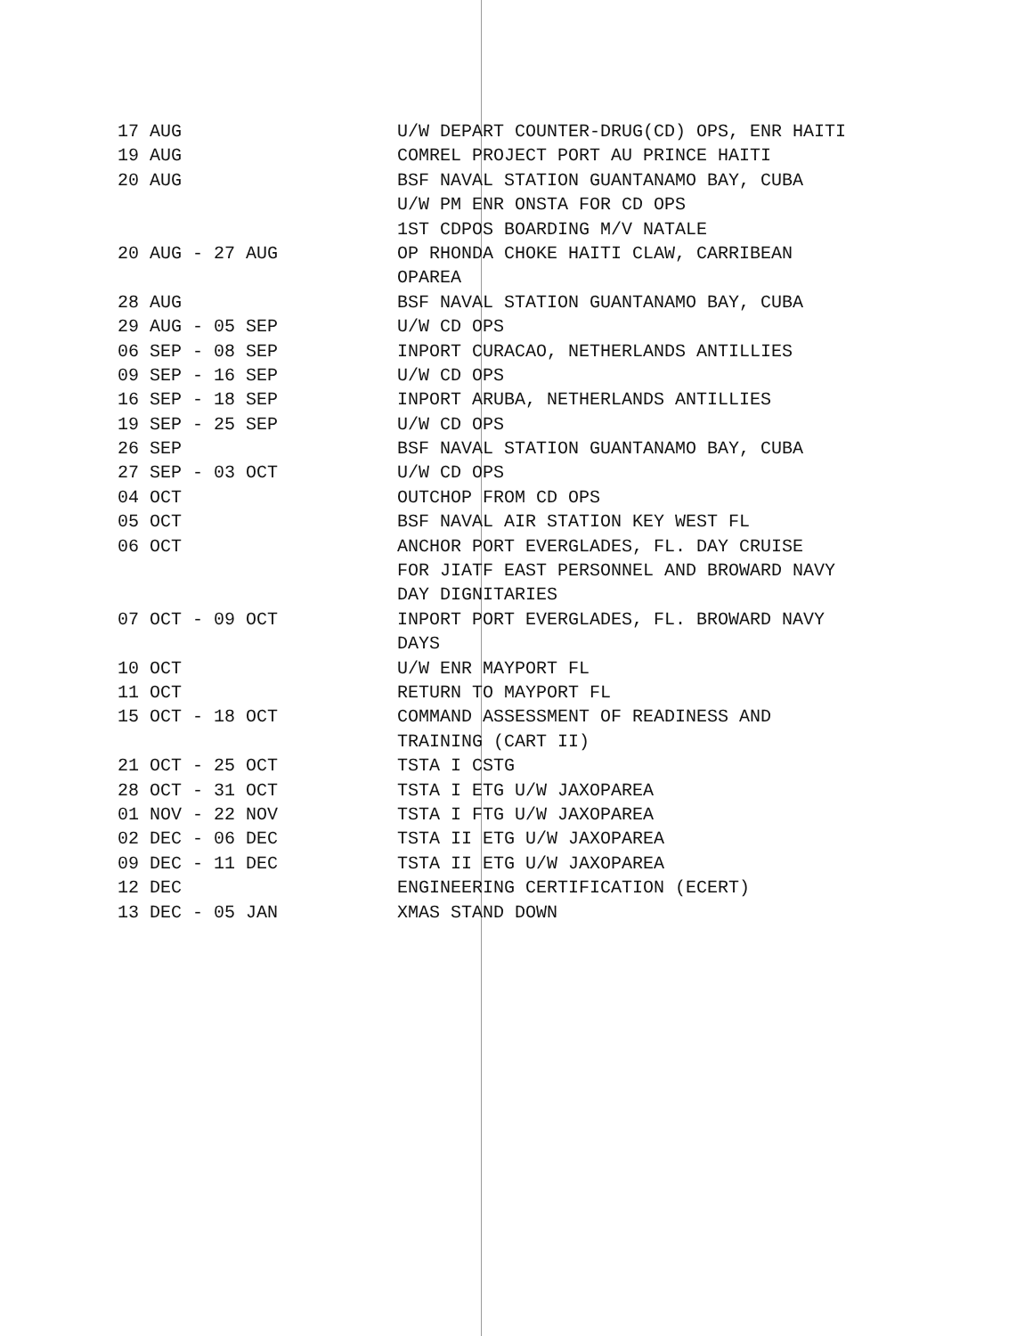| 17 AUG | U/W DEPART COUNTER-DRUG(CD) OPS, ENR HAITI |
| 19 AUG | COMREL PROJECT PORT AU PRINCE HAITI |
| 20 AUG | BSF NAVAL STATION GUANTANAMO BAY, CUBA |
| | U/W PM ENR ONSTA FOR CD OPS |
| | 1ST CDPOS BOARDING M/V NATALE |
| 20 AUG - 27 AUG | OP RHONDA CHOKE HAITI CLAW, CARRIBEAN |
| | OPAREA |
| 28 AUG | BSF NAVAL STATION GUANTANAMO BAY, CUBA |
| 29 AUG - 05 SEP | U/W CD OPS |
| 06 SEP - 08 SEP | INPORT CURACAO, NETHERLANDS ANTILLIES |
| 09 SEP - 16 SEP | U/W CD OPS |
| 16 SEP - 18 SEP | INPORT ARUBA, NETHERLANDS ANTILLIES |
| 19 SEP - 25 SEP | U/W CD OPS |
| 26 SEP | BSF NAVAL STATION GUANTANAMO BAY, CUBA |
| 27 SEP - 03 OCT | U/W CD OPS |
| 04 OCT | OUTCHOP FROM CD OPS |
| 05 OCT | BSF NAVAL AIR STATION KEY WEST FL |
| 06 OCT | ANCHOR PORT EVERGLADES, FL. DAY CRUISE |
| | FOR JIATF EAST PERSONNEL AND BROWARD NAVY |
| | DAY DIGNITARIES |
| 07 OCT - 09 OCT | INPORT PORT EVERGLADES, FL. BROWARD NAVY |
| | DAYS |
| 10 OCT | U/W ENR MAYPORT FL |
| 11 OCT | RETURN TO MAYPORT FL |
| 15 OCT - 18 OCT | COMMAND ASSESSMENT OF READINESS AND |
| | TRAINING (CART II) |
| 21 OCT - 25 OCT | TSTA I CSTG |
| 28 OCT - 31 OCT | TSTA I ETG U/W JAXOPAREA |
| 01 NOV - 22 NOV | TSTA I FTG U/W JAXOPAREA |
| 02 DEC - 06 DEC | TSTA II ETG U/W JAXOPAREA |
| 09 DEC - 11 DEC | TSTA II ETG U/W JAXOPAREA |
| 12 DEC | ENGINEERING CERTIFICATION (ECERT) |
| 13 DEC - 05 JAN | XMAS STAND DOWN |